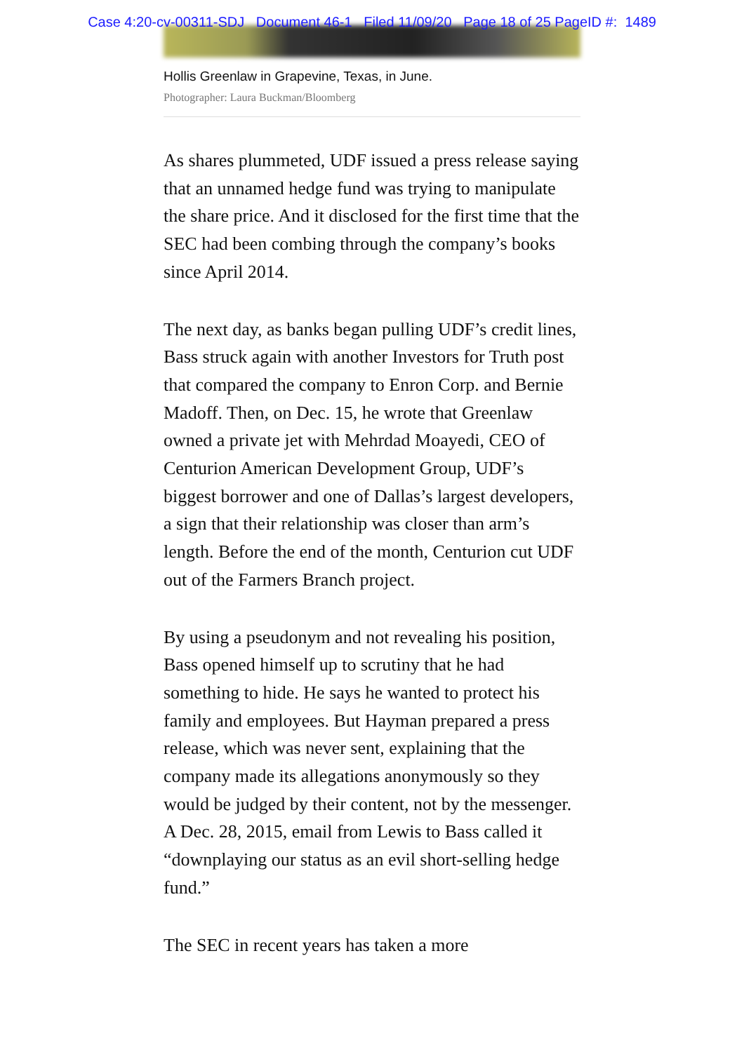Case 4:20-cv-00311-SDJ Document 46-1 Filed 11/09/20 Page 18 of 25 PageID #: 1489
Hollis Greenlaw in Grapevine, Texas, in June.
Photographer: Laura Buckman/Bloomberg
As shares plummeted, UDF issued a press release saying that an unnamed hedge fund was trying to manipulate the share price. And it disclosed for the first time that the SEC had been combing through the company’s books since April 2014.
The next day, as banks began pulling UDF’s credit lines, Bass struck again with another Investors for Truth post that compared the company to Enron Corp. and Bernie Madoff. Then, on Dec. 15, he wrote that Greenlaw owned a private jet with Mehrdad Moayedi, CEO of Centurion American Development Group, UDF’s biggest borrower and one of Dallas’s largest developers, a sign that their relationship was closer than arm’s length. Before the end of the month, Centurion cut UDF out of the Farmers Branch project.
By using a pseudonym and not revealing his position, Bass opened himself up to scrutiny that he had something to hide. He says he wanted to protect his family and employees. But Hayman prepared a press release, which was never sent, explaining that the company made its allegations anonymously so they would be judged by their content, not by the messenger. A Dec. 28, 2015, email from Lewis to Bass called it “downplaying our status as an evil short-selling hedge fund.”
The SEC in recent years has taken a more